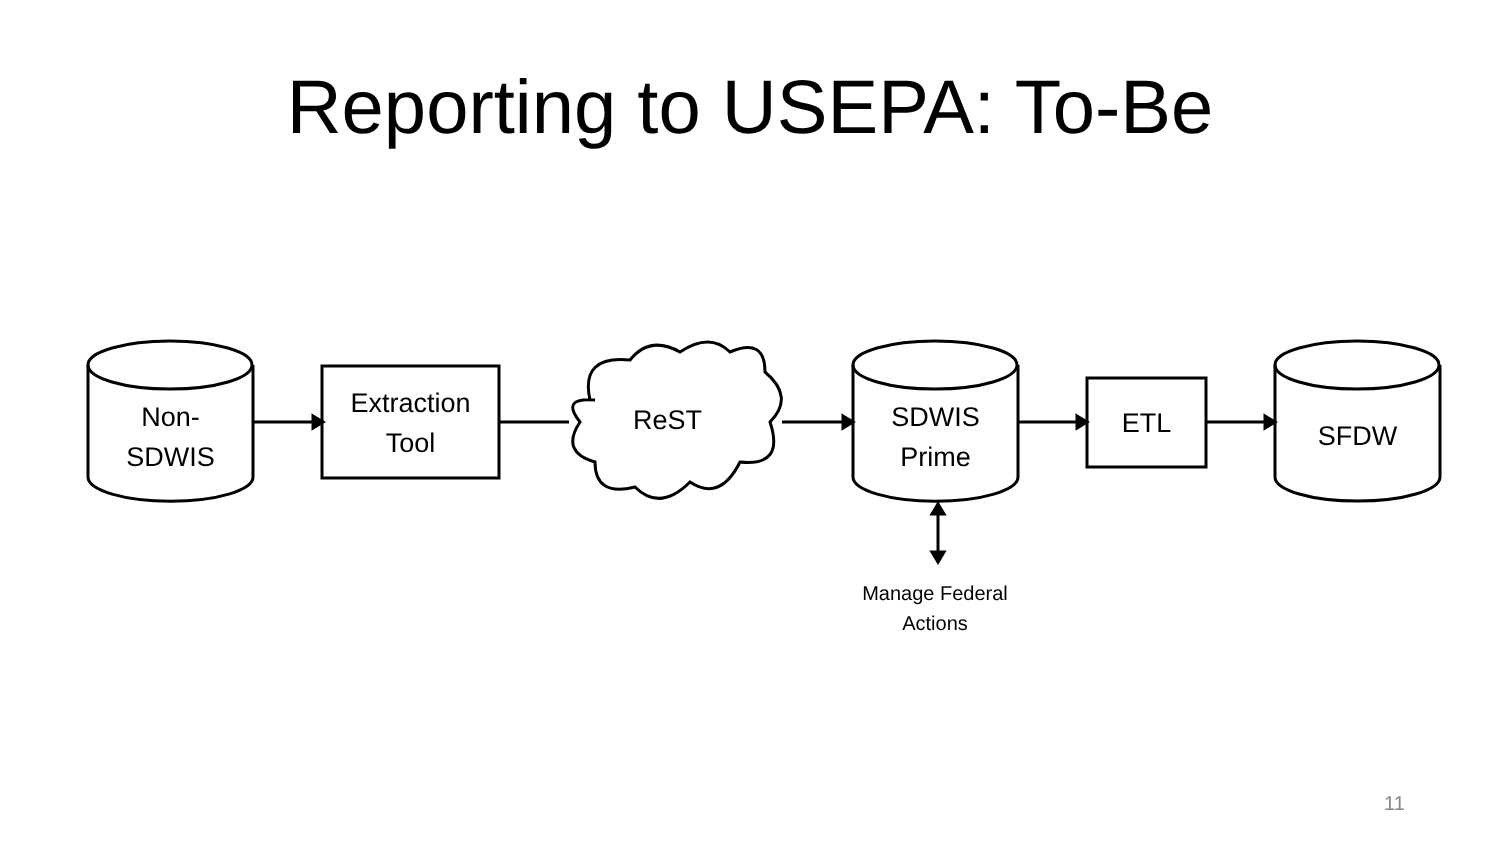Reporting to USEPA: To-Be
Non-
SDWIS
Extraction
Tool
ReST
SDWIS
Prime
ETL SFDW
Manage Federal
Actions
11